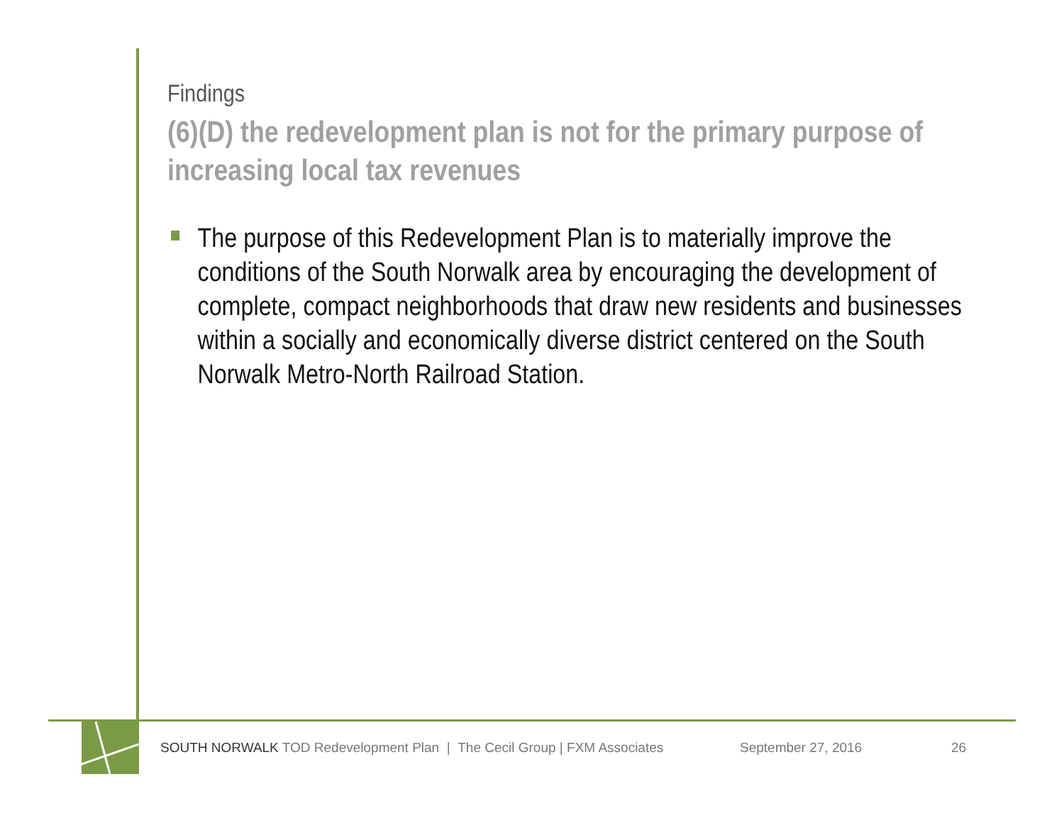Findings
(6)(D) the redevelopment plan is not for the primary purpose of increasing local tax revenues
The purpose of this Redevelopment Plan is to materially improve the conditions of the South Norwalk area by encouraging the development of complete, compact neighborhoods that draw new residents and businesses within a socially and economically diverse district centered on the South Norwalk Metro-North Railroad Station.
SOUTH NORWALK TOD Redevelopment Plan | The Cecil Group | FXM Associates September 27, 2016 26